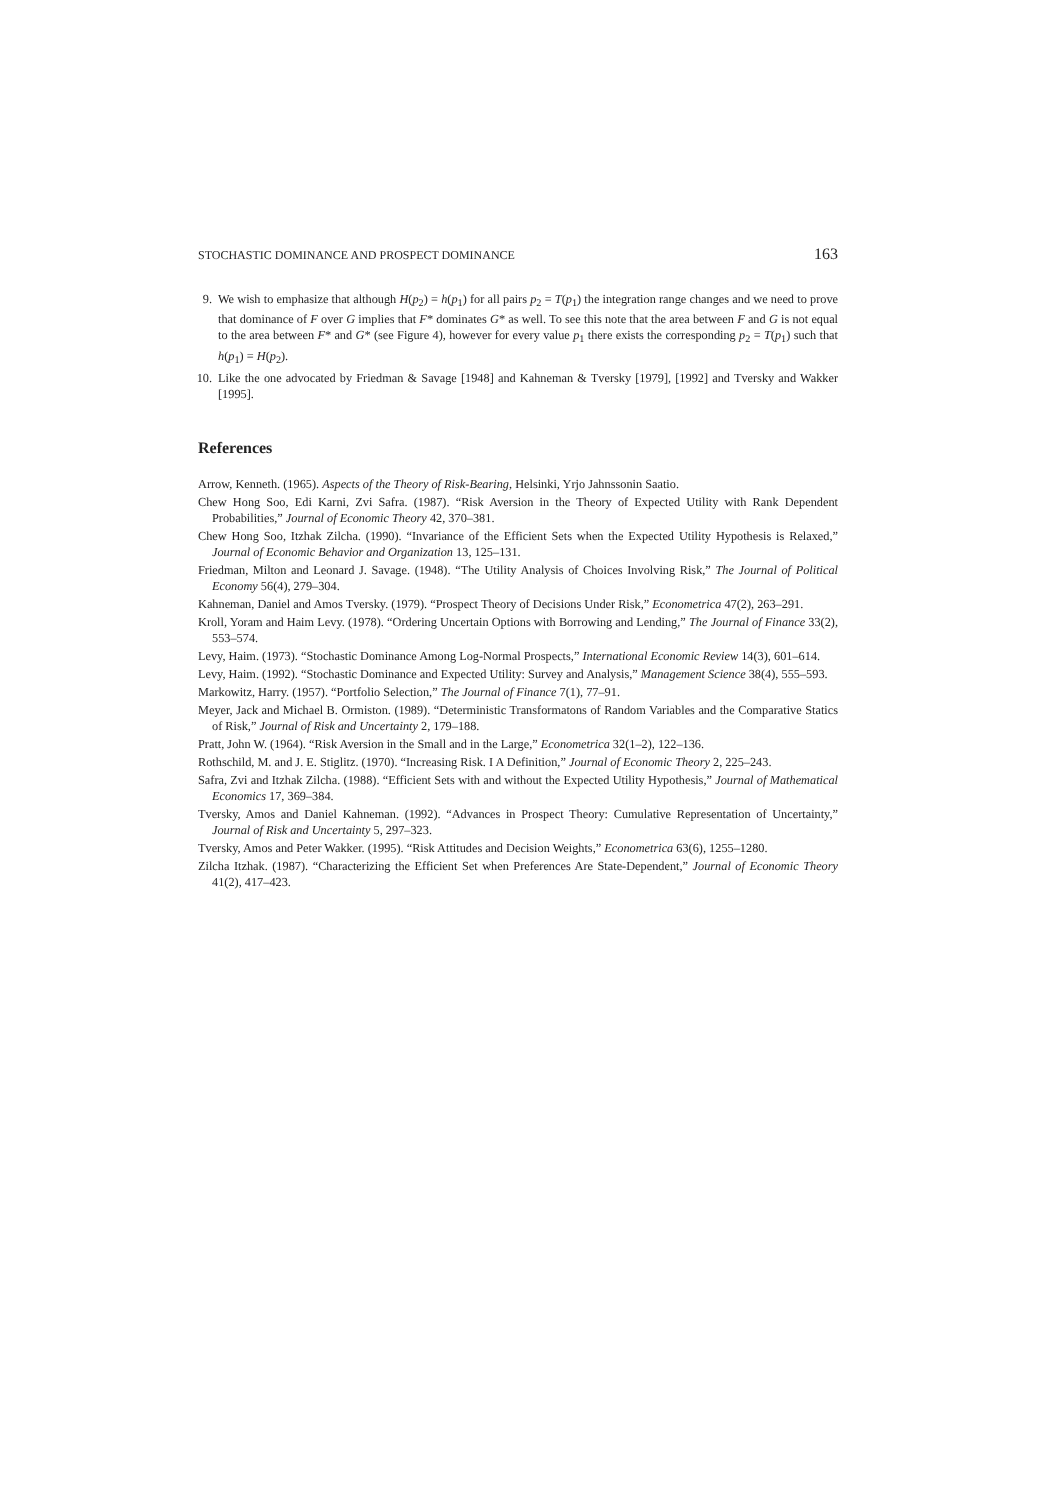STOCHASTIC DOMINANCE AND PROSPECT DOMINANCE 163
9. We wish to emphasize that although H(p<sub>2</sub>) = h(p<sub>1</sub>) for all pairs p<sub>2</sub> = T(p<sub>1</sub>) the integration range changes and we need to prove that dominance of F over G implies that F* dominates G* as well. To see this note that the area between F and G is not equal to the area between F* and G* (see Figure 4), however for every value p<sub>1</sub> there exists the corresponding p<sub>2</sub> = T(p<sub>1</sub>) such that h(p<sub>1</sub>) = H(p<sub>2</sub>).
10. Like the one advocated by Friedman & Savage [1948] and Kahneman & Tversky [1979], [1992] and Tversky and Wakker [1995].
References
Arrow, Kenneth. (1965). Aspects of the Theory of Risk-Bearing, Helsinki, Yrjo Jahnssonin Saatio.
Chew Hong Soo, Edi Karni, Zvi Safra. (1987). “Risk Aversion in the Theory of Expected Utility with Rank Dependent Probabilities,” Journal of Economic Theory 42, 370–381.
Chew Hong Soo, Itzhak Zilcha. (1990). “Invariance of the Efficient Sets when the Expected Utility Hypothesis is Relaxed,” Journal of Economic Behavior and Organization 13, 125–131.
Friedman, Milton and Leonard J. Savage. (1948). “The Utility Analysis of Choices Involving Risk,” The Journal of Political Economy 56(4), 279–304.
Kahneman, Daniel and Amos Tversky. (1979). “Prospect Theory of Decisions Under Risk,” Econometrica 47(2), 263–291.
Kroll, Yoram and Haim Levy. (1978). “Ordering Uncertain Options with Borrowing and Lending,” The Journal of Finance 33(2), 553–574.
Levy, Haim. (1973). “Stochastic Dominance Among Log-Normal Prospects,” International Economic Review 14(3), 601–614.
Levy, Haim. (1992). “Stochastic Dominance and Expected Utility: Survey and Analysis,” Management Science 38(4), 555–593.
Markowitz, Harry. (1957). “Portfolio Selection,” The Journal of Finance 7(1), 77–91.
Meyer, Jack and Michael B. Ormiston. (1989). “Deterministic Transformatons of Random Variables and the Comparative Statics of Risk,” Journal of Risk and Uncertainty 2, 179–188.
Pratt, John W. (1964). “Risk Aversion in the Small and in the Large,” Econometrica 32(1–2), 122–136.
Rothschild, M. and J. E. Stiglitz. (1970). “Increasing Risk. I A Definition,” Journal of Economic Theory 2, 225–243.
Safra, Zvi and Itzhak Zilcha. (1988). “Efficient Sets with and without the Expected Utility Hypothesis,” Journal of Mathematical Economics 17, 369–384.
Tversky, Amos and Daniel Kahneman. (1992). “Advances in Prospect Theory: Cumulative Representation of Uncertainty,” Journal of Risk and Uncertainty 5, 297–323.
Tversky, Amos and Peter Wakker. (1995). “Risk Attitudes and Decision Weights,” Econometrica 63(6), 1255–1280.
Zilcha Itzhak. (1987). “Characterizing the Efficient Set when Preferences Are State-Dependent,” Journal of Economic Theory 41(2), 417–423.